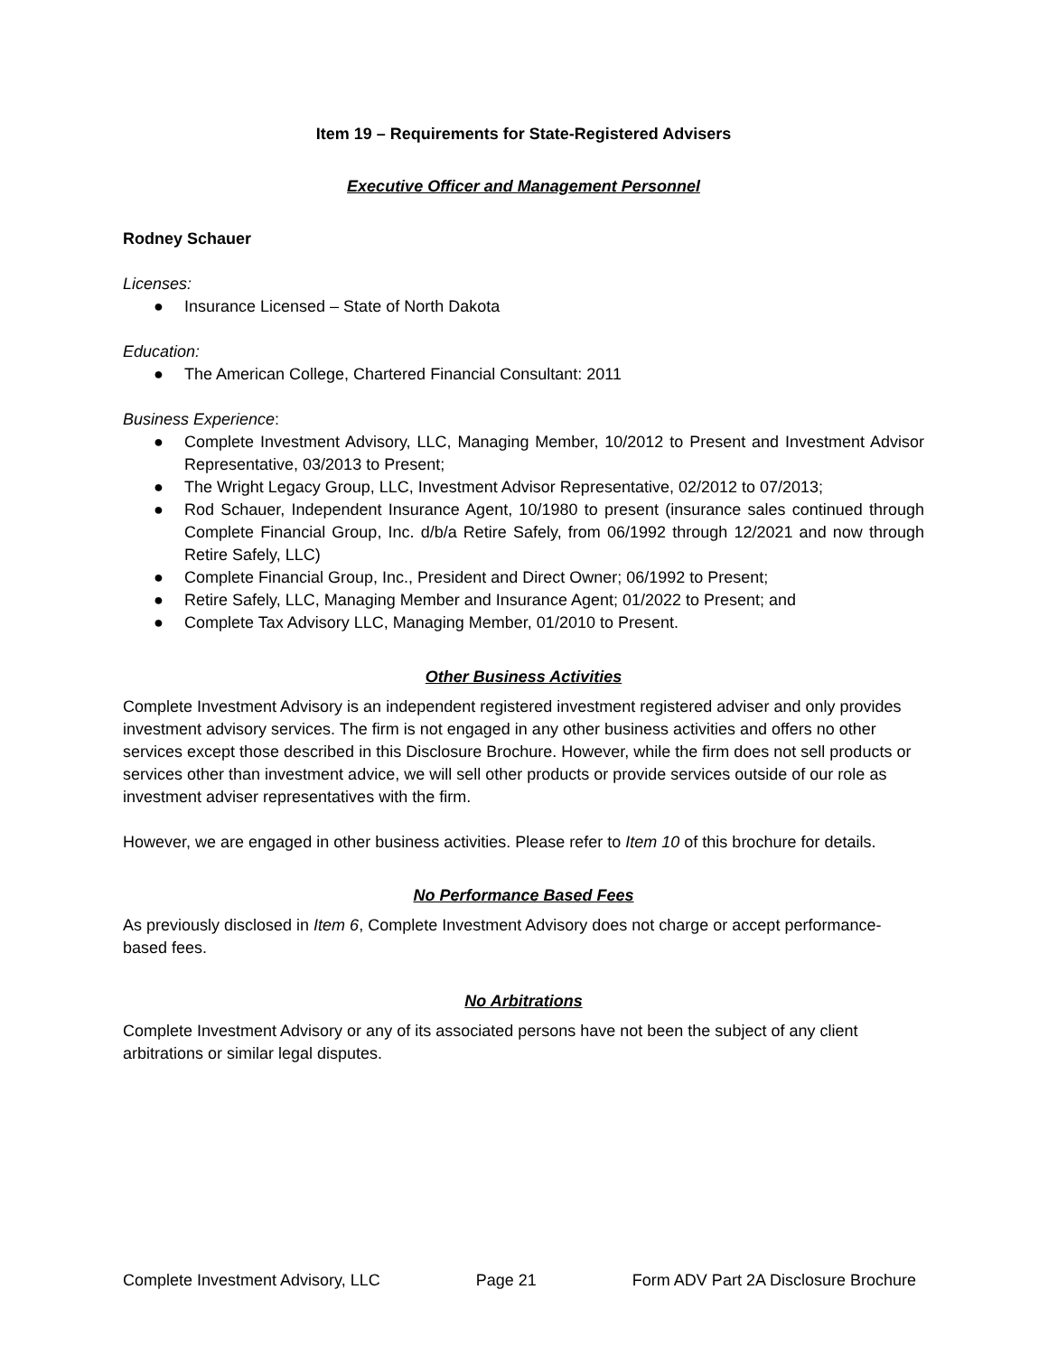Item 19 – Requirements for State-Registered Advisers
Executive Officer and Management Personnel
Rodney Schauer
Licenses:
● Insurance Licensed – State of North Dakota
Education:
● The American College, Chartered Financial Consultant: 2011
Business Experience:
● Complete Investment Advisory, LLC, Managing Member, 10/2012 to Present and Investment Advisor Representative, 03/2013 to Present;
● The Wright Legacy Group, LLC, Investment Advisor Representative, 02/2012 to 07/2013;
● Rod Schauer, Independent Insurance Agent, 10/1980 to present (insurance sales continued through Complete Financial Group, Inc. d/b/a Retire Safely, from 06/1992 through 12/2021 and now through Retire Safely, LLC)
● Complete Financial Group, Inc., President and Direct Owner; 06/1992 to Present;
● Retire Safely, LLC, Managing Member and Insurance Agent; 01/2022 to Present; and
● Complete Tax Advisory LLC, Managing Member, 01/2010 to Present.
Other Business Activities
Complete Investment Advisory is an independent registered investment registered adviser and only provides investment advisory services. The firm is not engaged in any other business activities and offers no other services except those described in this Disclosure Brochure. However, while the firm does not sell products or services other than investment advice, we will sell other products or provide services outside of our role as investment adviser representatives with the firm.
However, we are engaged in other business activities. Please refer to Item 10 of this brochure for details.
No Performance Based Fees
As previously disclosed in Item 6, Complete Investment Advisory does not charge or accept performance-based fees.
No Arbitrations
Complete Investment Advisory or any of its associated persons have not been the subject of any client arbitrations or similar legal disputes.
Complete Investment Advisory, LLC Page 21 Form ADV Part 2A Disclosure Brochure